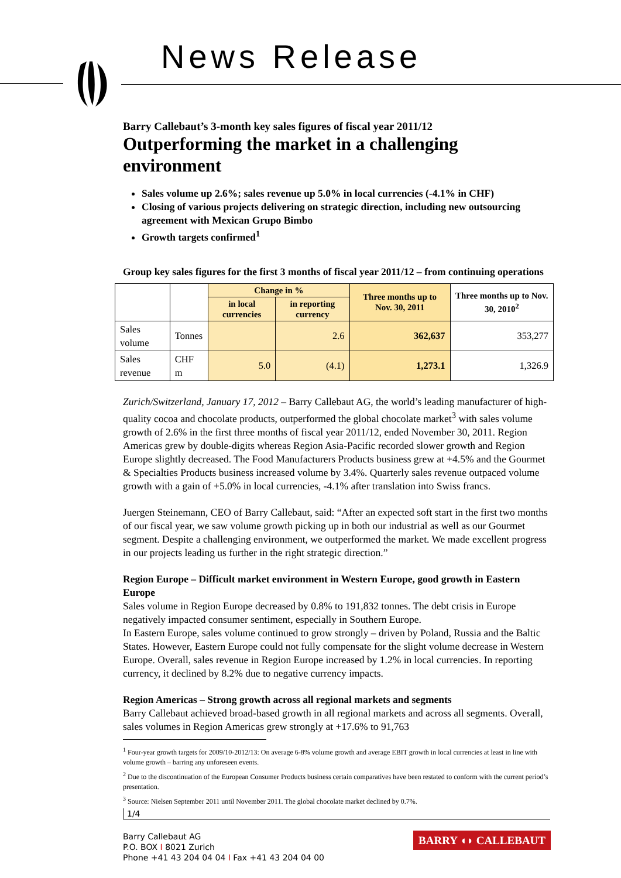News Release
Barry Callebaut’s 3-month key sales figures of fiscal year 2011/12
Outperforming the market in a challenging environment
Sales volume up 2.6%; sales revenue up 5.0% in local currencies (-4.1% in CHF)
Closing of various projects delivering on strategic direction, including new outsourcing agreement with Mexican Grupo Bimbo
Growth targets confirmed<sup>1</sup>
Group key sales figures for the first 3 months of fiscal year 2011/12 – from continuing operations
| | | Change in % | | Three months up to Nov. 30, 2011 | Three months up to Nov. 30, 2010<sup>2</sup> |
| --- | --- | --- | --- | --- | --- |
| | | in local currencies | in reporting currency | | |
| Sales volume | Tonnes | | 2.6 | 362,637 | 353,277 |
| Sales revenue | CHF m | 5.0 | (4.1) | 1,273.1 | 1,326.9 |
Zurich/Switzerland, January 17, 2012 – Barry Callebaut AG, the world’s leading manufacturer of high-quality cocoa and chocolate products, outperformed the global chocolate market<sup>3</sup> with sales volume growth of 2.6% in the first three months of fiscal year 2011/12, ended November 30, 2011. Region Americas grew by double-digits whereas Region Asia-Pacific recorded slower growth and Region Europe slightly decreased. The Food Manufacturers Products business grew at +4.5% and the Gourmet & Specialties Products business increased volume by 3.4%. Quarterly sales revenue outpaced volume growth with a gain of +5.0% in local currencies, -4.1% after translation into Swiss francs.
Juergen Steinemann, CEO of Barry Callebaut, said: “After an expected soft start in the first two months of our fiscal year, we saw volume growth picking up in both our industrial as well as our Gourmet segment. Despite a challenging environment, we outperformed the market. We made excellent progress in our projects leading us further in the right strategic direction.”
Region Europe – Difficult market environment in Western Europe, good growth in Eastern Europe
Sales volume in Region Europe decreased by 0.8% to 191,832 tonnes. The debt crisis in Europe negatively impacted consumer sentiment, especially in Southern Europe.
In Eastern Europe, sales volume continued to grow strongly – driven by Poland, Russia and the Baltic States. However, Eastern Europe could not fully compensate for the slight volume decrease in Western Europe. Overall, sales revenue in Region Europe increased by 1.2% in local currencies. In reporting currency, it declined by 8.2% due to negative currency impacts.
Region Americas – Strong growth across all regional markets and segments
Barry Callebaut achieved broad-based growth in all regional markets and across all segments. Overall, sales volumes in Region Americas grew strongly at +17.6% to 91,763
<sup>1</sup> Four-year growth targets for 2009/10-2012/13: On average 6-8% volume growth and average EBIT growth in local currencies at least in line with volume growth – barring any unforeseen events.
<sup>2</sup> Due to the discontinuation of the European Consumer Products business certain comparatives have been restated to conform with the current period’s presentation.
<sup>3</sup> Source: Nielsen September 2011 until November 2011. The global chocolate market declined by 0.7%.
1/4
Barry Callebaut AG
P.O. BOX I 8021 Zurich
Phone +41 43 204 04 04 I Fax +41 43 204 04 00
BARRY ◖◗ CALLEBAUT